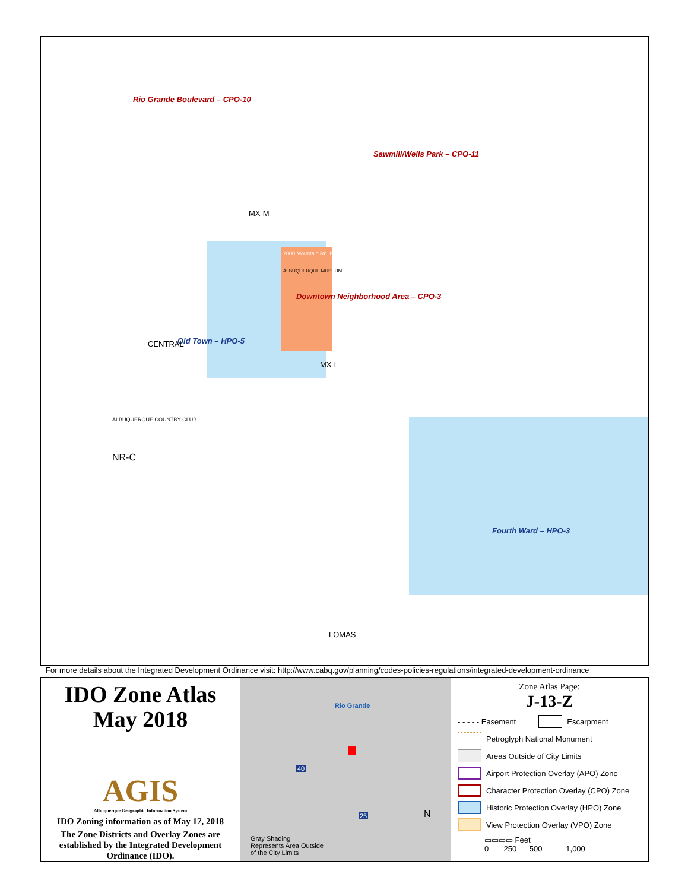Rio Grande Boulevard – CPO-10
Sawmill/Wells Park – CPO-11
2000 Mountain Rd. NW
ALBUQUERQUE MUSEUM
Downtown Neighborhood Area – CPO-3
Old Town – HPO-5
Fourth Ward – HPO-3
ALBUQUERQUE COUNTRY CLUB
NR-C
LOMAS
MX-L
MX-M
CENTRAL
For more details about the Integrated Development Ordinance visit: http://www.cabq.gov/planning/codes-policies-regulations/integrated-development-ordinance
IDO Zone Atlas
May 2018
AGIS
Albuquerque Geographic Information System
IDO Zoning information as of May 17, 2018
The Zone Districts and Overlay Zones are established by the Integrated Development Ordinance (IDO).
Rio Grande
40
25 N
Gray Shading
Represents Area Outside
of the City Limits
Zone Atlas Page:
J-13-Z
- - - - - Easement Escarpment
Petroglyph National Monument
Areas Outside of City Limits
Airport Protection Overlay (APO) Zone
Character Protection Overlay (CPO) Zone
Historic Protection Overlay (HPO) Zone
View Protection Overlay (VPO) Zone
▭▭▭▭ Feet
0 250 500 1,000